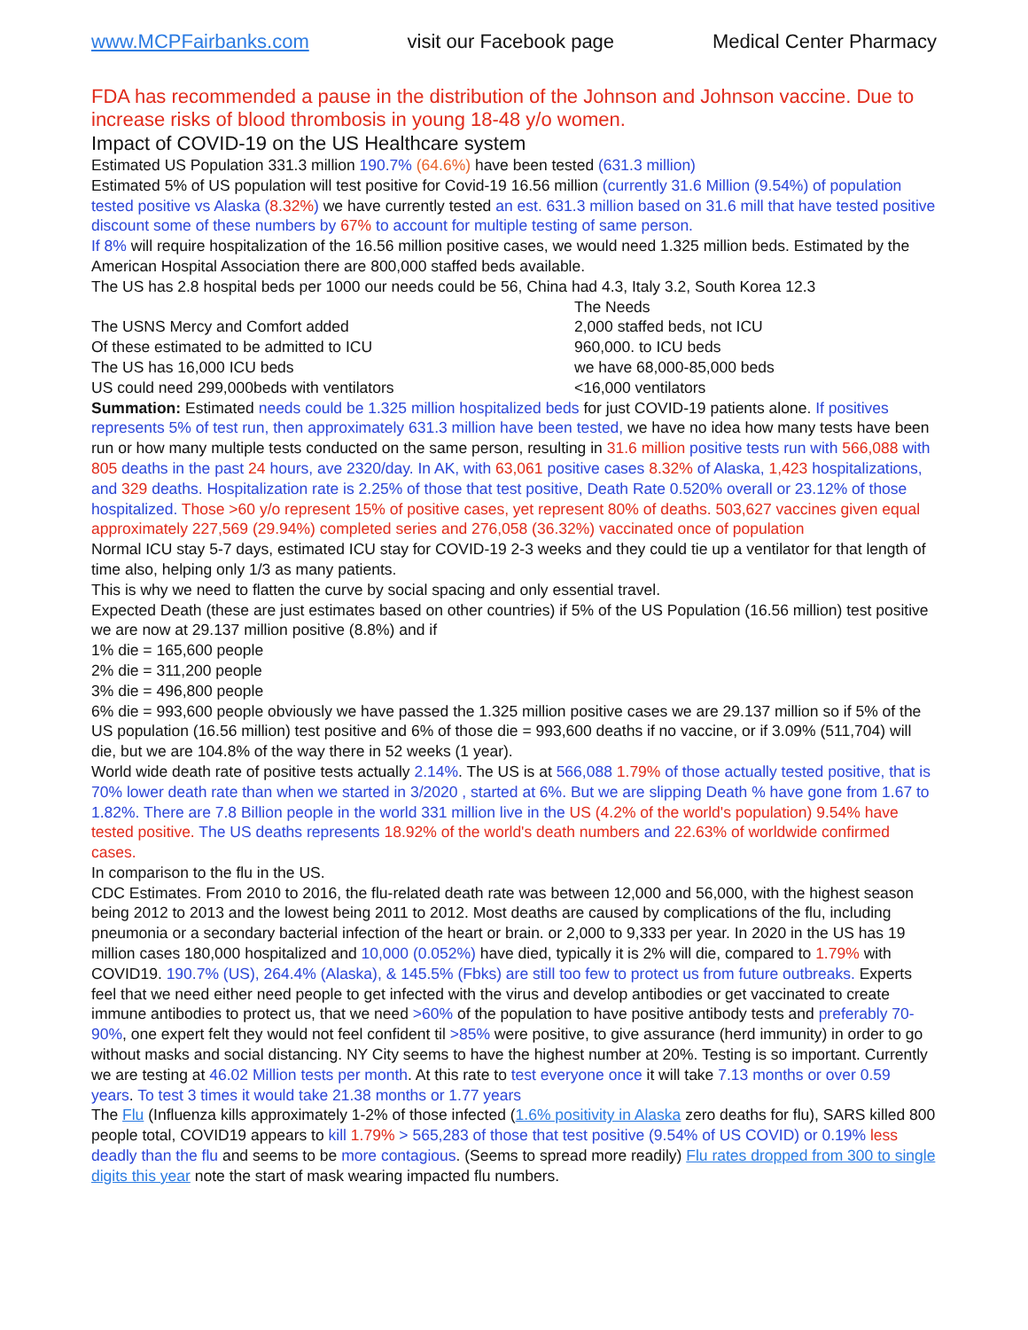www.MCPFairbanks.com visit our Facebook page Medical Center Pharmacy
FDA has recommended a pause in the distribution of the Johnson and Johnson vaccine. Due to increase risks of blood thrombosis in young 18-48 y/o women.
Impact of COVID-19 on the US Healthcare system
Estimated US Population 331.3 million 190.7% (64.6%) have been tested (631.3 million)
Estimated 5% of US population will test positive for Covid-19 16.56 million (currently 31.6 Million (9.54%) of population tested positive vs Alaska (8.32%) we have currently tested an est. 631.3 million based on 31.6 mill that have tested positive discount some of these numbers by 67% to account for multiple testing of same person.
If 8% will require hospitalization of the 16.56 million positive cases, we would need 1.325 million beds. Estimated by the American Hospital Association there are 800,000 staffed beds available.
The US has 2.8 hospital beds per 1000 our needs could be 56, China had 4.3, Italy 3.2, South Korea 12.3
The Needs
The USNS Mercy and Comfort added 2,000 staffed beds, not ICU
Of these estimated to be admitted to ICU 960,000. to ICU beds
The US has 16,000 ICU beds we have 68,000-85,000 beds
US could need 299,000beds with ventilators <16,000 ventilators
Summation: Estimated needs could be 1.325 million hospitalized beds for just COVID-19 patients alone. If positives represents 5% of test run, then approximately 631.3 million have been tested, we have no idea how many tests have been run or how many multiple tests conducted on the same person, resulting in 31.6 million positive tests run with 566,088 with 805 deaths in the past 24 hours, ave 2320/day. In AK, with 63,061 positive cases 8.32% of Alaska, 1,423 hospitalizations, and 329 deaths. Hospitalization rate is 2.25% of those that test positive, Death Rate 0.520% overall or 23.12% of those hospitalized. Those >60 y/o represent 15% of positive cases, yet represent 80% of deaths. 503,627 vaccines given equal approximately 227,569 (29.94%) completed series and 276,058 (36.32%) vaccinated once of population
Normal ICU stay 5-7 days, estimated ICU stay for COVID-19 2-3 weeks and they could tie up a ventilator for that length of time also, helping only 1/3 as many patients.
This is why we need to flatten the curve by social spacing and only essential travel.
Expected Death (these are just estimates based on other countries) if 5% of the US Population (16.56 million) test positive we are now at 29.137 million positive (8.8%) and if
1% die = 165,600 people
2% die = 311,200 people
3% die = 496,800 people
6% die = 993,600 people obviously we have passed the 1.325 million positive cases we are 29.137 million so if 5% of the US population (16.56 million) test positive and 6% of those die = 993,600 deaths if no vaccine, or if 3.09% (511,704) will die, but we are 104.8% of the way there in 52 weeks (1 year).
World wide death rate of positive tests actually 2.14%. The US is at 566,088 1.79% of those actually tested positive, that is 70% lower death rate than when we started in 3/2020 , started at 6%. But we are slipping Death % have gone from 1.67 to 1.82%. There are 7.8 Billion people in the world 331 million live in the US (4.2% of the world's population) 9.54% have tested positive. The US deaths represents 18.92% of the world's death numbers and 22.63% of worldwide confirmed cases.
In comparison to the flu in the US.
CDC Estimates. From 2010 to 2016, the flu-related death rate was between 12,000 and 56,000, with the highest season being 2012 to 2013 and the lowest being 2011 to 2012. Most deaths are caused by complications of the flu, including pneumonia or a secondary bacterial infection of the heart or brain. or 2,000 to 9,333 per year. In 2020 in the US has 19 million cases 180,000 hospitalized and 10,000 (0.052%) have died, typically it is 2% will die, compared to 1.79% with COVID19. 190.7% (US), 264.4% (Alaska), & 145.5% (Fbks) are still too few to protect us from future outbreaks. Experts feel that we need either need people to get infected with the virus and develop antibodies or get vaccinated to create immune antibodies to protect us, that we need >60% of the population to have positive antibody tests and preferably 70-90%, one expert felt they would not feel confident til >85% were positive, to give assurance (herd immunity) in order to go without masks and social distancing. NY City seems to have the highest number at 20%. Testing is so important. Currently we are testing at 46.02 Million tests per month. At this rate to test everyone once it will take 7.13 months or over 0.59 years. To test 3 times it would take 21.38 months or 1.77 years
The Flu (Influenza kills approximately 1-2% of those infected (1.6% positivity in Alaska zero deaths for flu), SARS killed 800 people total, COVID19 appears to kill 1.79% > 565,283 of those that test positive (9.54% of US COVID) or 0.19% less deadly than the flu and seems to be more contagious. (Seems to spread more readily) Flu rates dropped from 300 to single digits this year note the start of mask wearing impacted flu numbers.